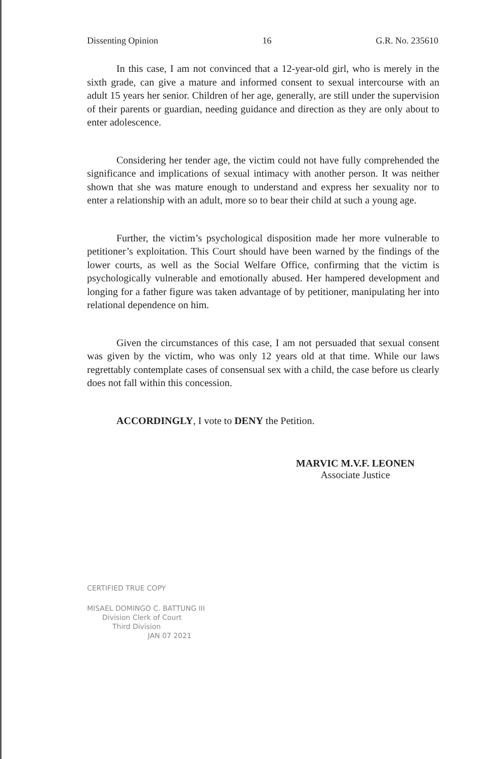Dissenting Opinion 16 G.R. No. 235610
In this case, I am not convinced that a 12-year-old girl, who is merely in the sixth grade, can give a mature and informed consent to sexual intercourse with an adult 15 years her senior. Children of her age, generally, are still under the supervision of their parents or guardian, needing guidance and direction as they are only about to enter adolescence.
Considering her tender age, the victim could not have fully comprehended the significance and implications of sexual intimacy with another person. It was neither shown that she was mature enough to understand and express her sexuality nor to enter a relationship with an adult, more so to bear their child at such a young age.
Further, the victim’s psychological disposition made her more vulnerable to petitioner’s exploitation. This Court should have been warned by the findings of the lower courts, as well as the Social Welfare Office, confirming that the victim is psychologically vulnerable and emotionally abused. Her hampered development and longing for a father figure was taken advantage of by petitioner, manipulating her into relational dependence on him.
Given the circumstances of this case, I am not persuaded that sexual consent was given by the victim, who was only 12 years old at that time. While our laws regrettably contemplate cases of consensual sex with a child, the case before us clearly does not fall within this concession.
ACCORDINGLY, I vote to DENY the Petition.
MARVIC M.V.F. LEONEN
Associate Justice
CERTIFIED TRUE COPY
MISAEL DOMINGO C. BATTUNG III
Division Clerk of Court
Third Division
JAN 07 2021